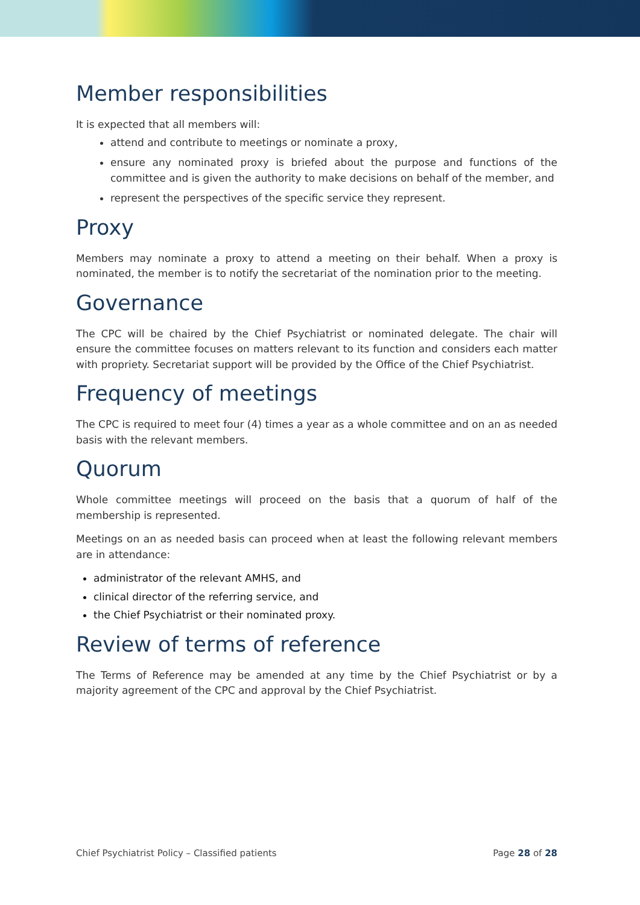Member responsibilities
It is expected that all members will:
attend and contribute to meetings or nominate a proxy,
ensure any nominated proxy is briefed about the purpose and functions of the committee and is given the authority to make decisions on behalf of the member, and
represent the perspectives of the specific service they represent.
Proxy
Members may nominate a proxy to attend a meeting on their behalf. When a proxy is nominated, the member is to notify the secretariat of the nomination prior to the meeting.
Governance
The CPC will be chaired by the Chief Psychiatrist or nominated delegate. The chair will ensure the committee focuses on matters relevant to its function and considers each matter with propriety. Secretariat support will be provided by the Office of the Chief Psychiatrist.
Frequency of meetings
The CPC is required to meet four (4) times a year as a whole committee and on an as needed basis with the relevant members.
Quorum
Whole committee meetings will proceed on the basis that a quorum of half of the membership is represented.
Meetings on an as needed basis can proceed when at least the following relevant members are in attendance:
administrator of the relevant AMHS, and
clinical director of the referring service, and
the Chief Psychiatrist or their nominated proxy.
Review of terms of reference
The Terms of Reference may be amended at any time by the Chief Psychiatrist or by a majority agreement of the CPC and approval by the Chief Psychiatrist.
Chief Psychiatrist Policy – Classified patients Page 28 of 28